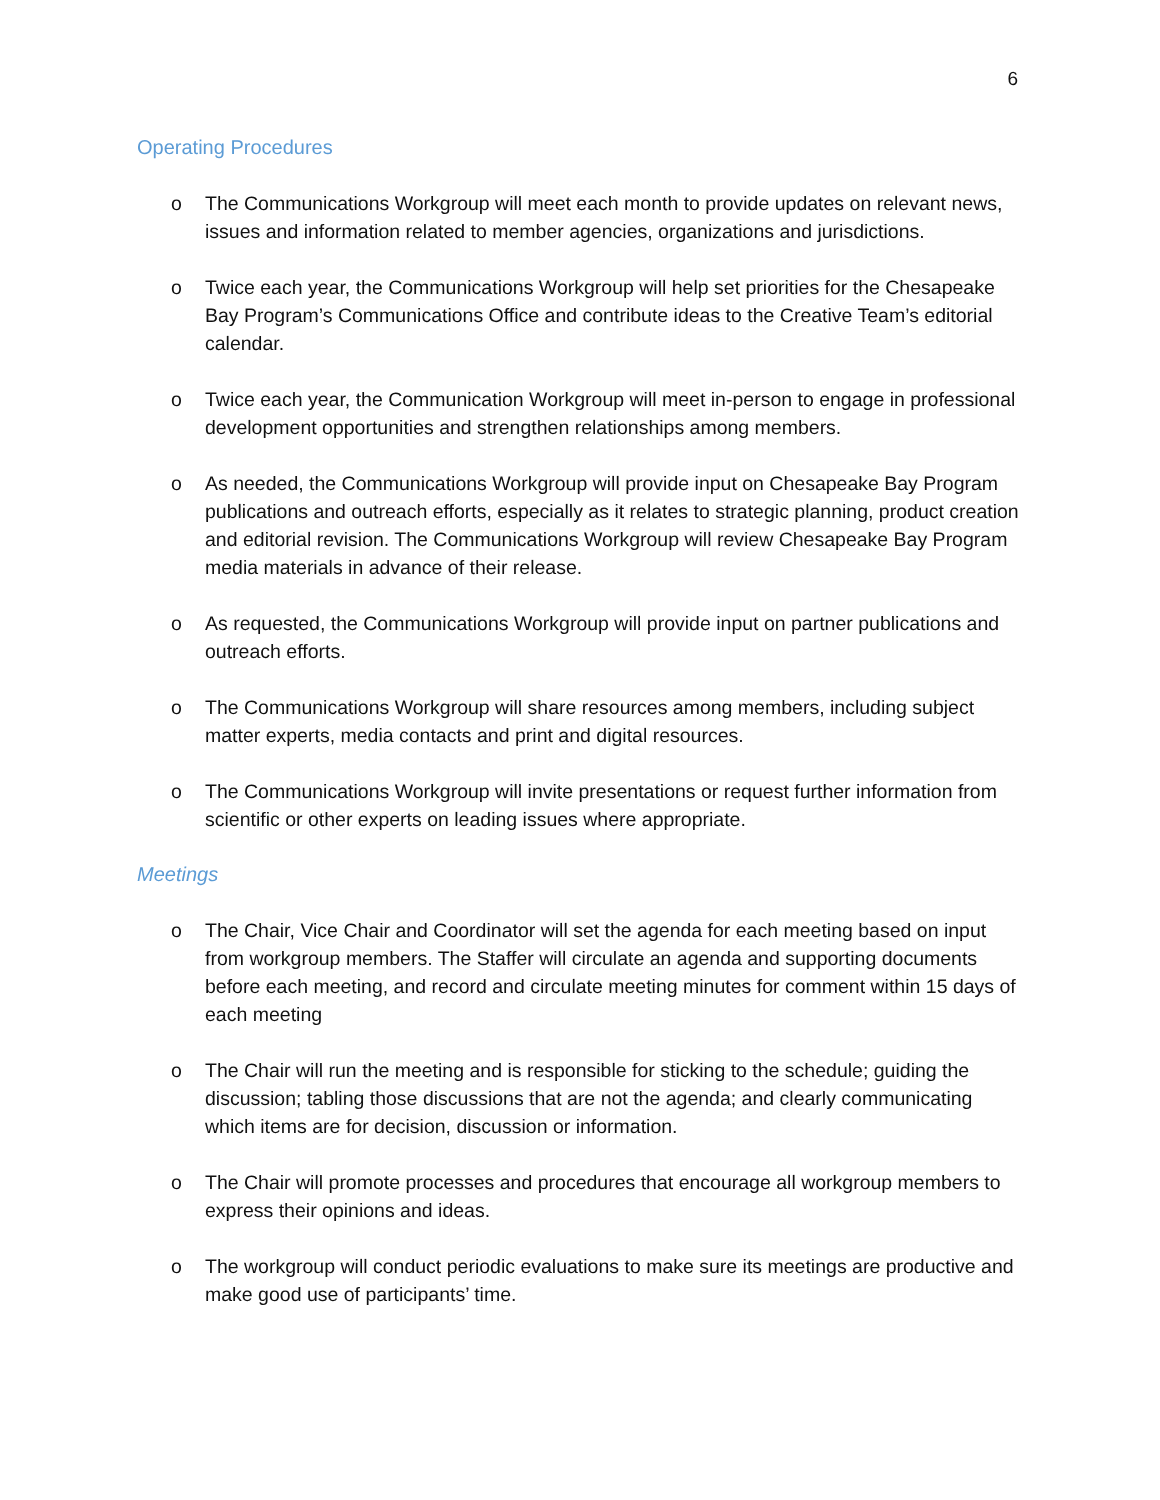6
Operating Procedures
o The Communications Workgroup will meet each month to provide updates on relevant news, issues and information related to member agencies, organizations and jurisdictions.
o Twice each year, the Communications Workgroup will help set priorities for the Chesapeake Bay Program’s Communications Office and contribute ideas to the Creative Team’s editorial calendar.
o Twice each year, the Communication Workgroup will meet in-person to engage in professional development opportunities and strengthen relationships among members.
o As needed, the Communications Workgroup will provide input on Chesapeake Bay Program publications and outreach efforts, especially as it relates to strategic planning, product creation and editorial revision. The Communications Workgroup will review Chesapeake Bay Program media materials in advance of their release.
o As requested, the Communications Workgroup will provide input on partner publications and outreach efforts.
o The Communications Workgroup will share resources among members, including subject matter experts, media contacts and print and digital resources.
o The Communications Workgroup will invite presentations or request further information from scientific or other experts on leading issues where appropriate.
Meetings
o The Chair, Vice Chair and Coordinator will set the agenda for each meeting based on input from workgroup members. The Staffer will circulate an agenda and supporting documents before each meeting, and record and circulate meeting minutes for comment within 15 days of each meeting
o The Chair will run the meeting and is responsible for sticking to the schedule; guiding the discussion; tabling those discussions that are not the agenda; and clearly communicating which items are for decision, discussion or information.
o The Chair will promote processes and procedures that encourage all workgroup members to express their opinions and ideas.
o The workgroup will conduct periodic evaluations to make sure its meetings are productive and make good use of participants’ time.